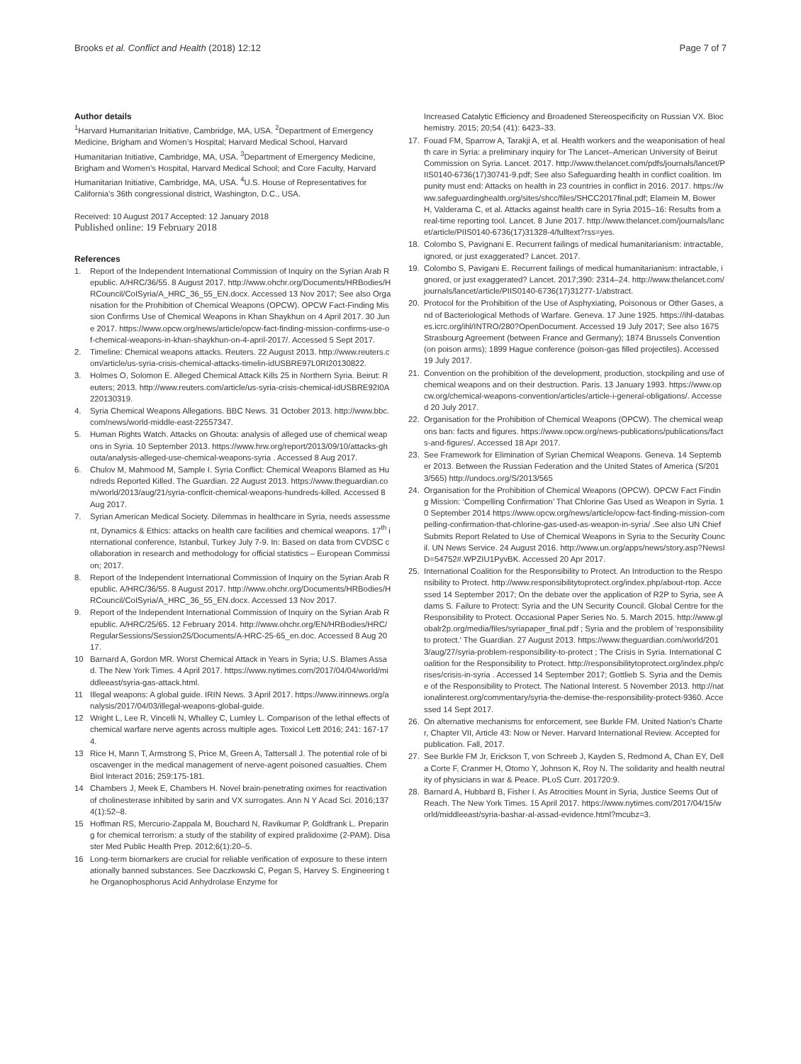Brooks et al. Conflict and Health (2018) 12:12 Page 7 of 7
Author details
<sup>1</sup> Harvard Humanitarian Initiative, Cambridge, MA, USA. <sup>2</sup>Department of Emergency Medicine, Brigham and Women’s Hospital; Harvard Medical School, Harvard Humanitarian Initiative, Cambridge, MA, USA. <sup>3</sup>Department of Emergency Medicine, Brigham and Women’s Hospital, Harvard Medical School; and Core Faculty, Harvard Humanitarian Initiative, Cambridge, MA, USA. <sup>4</sup>U.S. House of Representatives for California’s 36th congressional district, Washington, D.C., USA.
Received: 10 August 2017 Accepted: 12 January 2018
Published online: 19 February 2018
References
1. Report of the Independent International Commission of Inquiry on the Syrian Arab Republic. A/HRC/36/55. 8 August 2017. http://www.ohchr.org/Documents/HRBodies/HRCouncil/CoISyria/A_HRC_36_55_EN.docx. Accessed 13 Nov 2017; See also Organisation for the Prohibition of Chemical Weapons (OPCW). OPCW Fact-Finding Mission Confirms Use of Chemical Weapons in Khan Shaykhun on 4 April 2017. 30 June 2017. https://www.opcw.org/news/article/opcw-fact-finding-mission-confirms-use-of-chemical-weapons-in-khan-shaykhun-on-4-april-2017/. Accessed 5 Sept 2017.
2. Timeline: Chemical weapons attacks. Reuters. 22 August 2013. http://www.reuters.com/article/us-syria-crisis-chemical-attacks-timelin-idUSBRE97L0RI20130822.
3. Holmes O, Solomon E. Alleged Chemical Attack Kills 25 in Northern Syria. Beirut: Reuters; 2013. http://www.reuters.com/article/us-syria-crisis-chemical-idUSBRE92I0A220130319.
4. Syria Chemical Weapons Allegations. BBC News. 31 October 2013. http://www.bbc.com/news/world-middle-east-22557347.
5. Human Rights Watch. Attacks on Ghouta: analysis of alleged use of chemical weapons in Syria. 10 September 2013. https://www.hrw.org/report/2013/09/10/attacks-ghouta/analysis-alleged-use-chemical-weapons-syria . Accessed 8 Aug 2017.
6. Chulov M, Mahmood M, Sample I. Syria Conflict: Chemical Weapons Blamed as Hundreds Reported Killed. The Guardian. 22 August 2013. https://www.theguardian.com/world/2013/aug/21/syria-conflcit-chemical-weapons-hundreds-killed. Accessed 8 Aug 2017.
7. Syrian American Medical Society. Dilemmas in healthcare in Syria, needs assessment, Dynamics & Ethics: attacks on health care facilities and chemical weapons. 17<sup>th</sup> international conference, Istanbul, Turkey July 7-9. In: Based on data from CVDSC collaboration in research and methodology for official statistics – European Commission; 2017.
8. Report of the Independent International Commission of Inquiry on the Syrian Arab Republic. A/HRC/36/55. 8 August 2017. http://www.ohchr.org/Documents/HRBodies/HRCouncil/CoISyria/A_HRC_36_55_EN.docx. Accessed 13 Nov 2017.
9. Report of the Independent International Commission of Inquiry on the Syrian Arab Republic. A/HRC/25/65. 12 February 2014. http://www.ohchr.org/EN/HRBodies/HRC/RegularSessions/Session25/Documents/A-HRC-25-65_en.doc. Accessed 8 Aug 2017.
10 Barnard A, Gordon MR. Worst Chemical Attack in Years in Syria; U.S. Blames Assad. The New York Times. 4 April 2017. https://www.nytimes.com/2017/04/04/world/middleeast/syria-gas-attack.html.
11 Illegal weapons: A global guide. IRIN News. 3 April 2017. https://www.irinnews.org/analysis/2017/04/03/illegal-weapons-global-guide.
12 Wright L, Lee R, Vincelli N, Whalley C, Lumley L. Comparison of the lethal effects of chemical warfare nerve agents across multiple ages. Toxicol Lett 2016; 241: 167-174.
13 Rice H, Mann T, Armstrong S, Price M, Green A, Tattersall J. The potential role of bioscavenger in the medical management of nerve-agent poisoned casualties. Chem Biol Interact 2016; 259:175-181.
14 Chambers J, Meek E, Chambers H. Novel brain-penetrating oximes for reactivation of cholinesterase inhibited by sarin and VX surrogates. Ann N Y Acad Sci. 2016;1374(1):52–8.
15 Hoffman RS, Mercurio-Zappala M, Bouchard N, Ravikumar P, Goldfrank L. Preparing for chemical terrorism: a study of the stability of expired pralidoxime (2-PAM). Disaster Med Public Health Prep. 2012;6(1):20–5.
16 Long-term biomarkers are crucial for reliable verification of exposure to these internationally banned substances. See Daczkowski C, Pegan S, Harvey S. Engineering the Organophosphorus Acid Anhydrolase Enzyme for
Increased Catalytic Efficiency and Broadened Stereospecificity on Russian VX. Biochemistry. 2015; 20;54 (41): 6423–33.
17. Fouad FM, Sparrow A, Tarakji A, et al. Health workers and the weaponisation of health care in Syria: a preliminary inquiry for The Lancet–American University of Beirut Commission on Syria. Lancet. 2017. http://www.thelancet.com/pdfs/journals/lancet/PIIS0140-6736(17)30741-9.pdf; See also Safeguarding health in conflict coalition. Impunity must end: Attacks on health in 23 countries in conflict in 2016. 2017. https://www.safeguardinghealth.org/sites/shcc/files/SHCC2017final.pdf; Elamein M, Bower H, Valderama C, et al. Attacks against health care in Syria 2015–16: Results from a real-time reporting tool. Lancet. 8 June 2017. http://www.thelancet.com/journals/lancet/article/PIIS0140-6736(17)31328-4/fulltext?rss=yes.
18. Colombo S, Pavignani E. Recurrent failings of medical humanitarianism: intractable, ignored, or just exaggerated? Lancet. 2017.
19. Colombo S, Pavigani E. Recurrent failings of medical humanitarianism: intractable, ignored, or just exaggerated? Lancet. 2017;390: 2314–24. http://www.thelancet.com/journals/lancet/article/PIIS0140-6736(17)31277-1/abstract.
20. Protocol for the Prohibition of the Use of Asphyxiating, Poisonous or Other Gases, and of Bacteriological Methods of Warfare. Geneva. 17 June 1925. https://ihl-databases.icrc.org/ihl/INTRO/280?OpenDocument. Accessed 19 July 2017; See also 1675 Strasbourg Agreement (between France and Germany); 1874 Brussels Convention (on poison arms); 1899 Hague conference (poison-gas filled projectiles). Accessed 19 July 2017.
21. Convention on the prohibition of the development, production, stockpiling and use of chemical weapons and on their destruction. Paris. 13 January 1993. https://www.opcw.org/chemical-weapons-convention/articles/article-i-general-obligations/. Accessed 20 July 2017.
22. Organisation for the Prohibition of Chemical Weapons (OPCW). The chemical weapons ban: facts and figures. https://www.opcw.org/news-publications/publications/facts-and-figures/. Accessed 18 Apr 2017.
23. See Framework for Elimination of Syrian Chemical Weapons. Geneva. 14 September 2013. Between the Russian Federation and the United States of America (S/2013/565) http://undocs.org/S/2013/565
24. Organisation for the Prohibition of Chemical Weapons (OPCW). OPCW Fact Finding Mission: ‘Compelling Confirmation’ That Chlorine Gas Used as Weapon in Syria. 10 September 2014 https://www.opcw.org/news/article/opcw-fact-finding-mission-compelling-confirmation-that-chlorine-gas-used-as-weapon-in-syria/ .See also UN Chief Submits Report Related to Use of Chemical Weapons in Syria to the Security Council. UN News Service. 24 August 2016. http://www.un.org/apps/news/story.asp?NewsID=54752#.WPZIU1PyvBK. Accessed 20 Apr 2017.
25. International Coalition for the Responsibility to Protect. An Introduction to the Responsibility to Protect. http://www.responsibilitytoprotect.org/index.php/about-rtop. Accessed 14 September 2017; On the debate over the application of R2P to Syria, see Adams S. Failure to Protect: Syria and the UN Security Council. Global Centre for the Responsibility to Protect. Occasional Paper Series No. 5. March 2015. http://www.globalr2p.org/media/files/syriapaper_final.pdf ; Syria and the problem of 'responsibility to protect.' The Guardian. 27 August 2013. https://www.theguardian.com/world/2013/aug/27/syria-problem-responsibility-to-protect ; The Crisis in Syria. International Coalition for the Responsibility to Protect. http://responsibilitytoprotect.org/index.php/crises/crisis-in-syria . Accessed 14 September 2017; Gottlieb S. Syria and the Demise of the Responsibility to Protect. The National Interest. 5 November 2013. http://nationalinterest.org/commentary/syria-the-demise-the-responsibility-protect-9360. Accessed 14 Sept 2017.
26. On alternative mechanisms for enforcement, see Burkle FM. United Nation's Charter, Chapter VII, Article 43: Now or Never. Harvard International Review. Accepted for publication. Fall, 2017.
27. See Burkle FM Jr, Erickson T, von Schreeb J, Kayden S, Redmond A, Chan EY, Della Corte F, Cranmer H, Otomo Y, Johnson K, Roy N. The solidarity and health neutrality of physicians in war & Peace. PLoS Curr. 201720:9.
28. Barnard A, Hubbard B, Fisher I. As Atrocities Mount in Syria, Justice Seems Out of Reach. The New York Times. 15 April 2017. https://www.nytimes.com/2017/04/15/world/middleeast/syria-bashar-al-assad-evidence.html?mcubz=3.